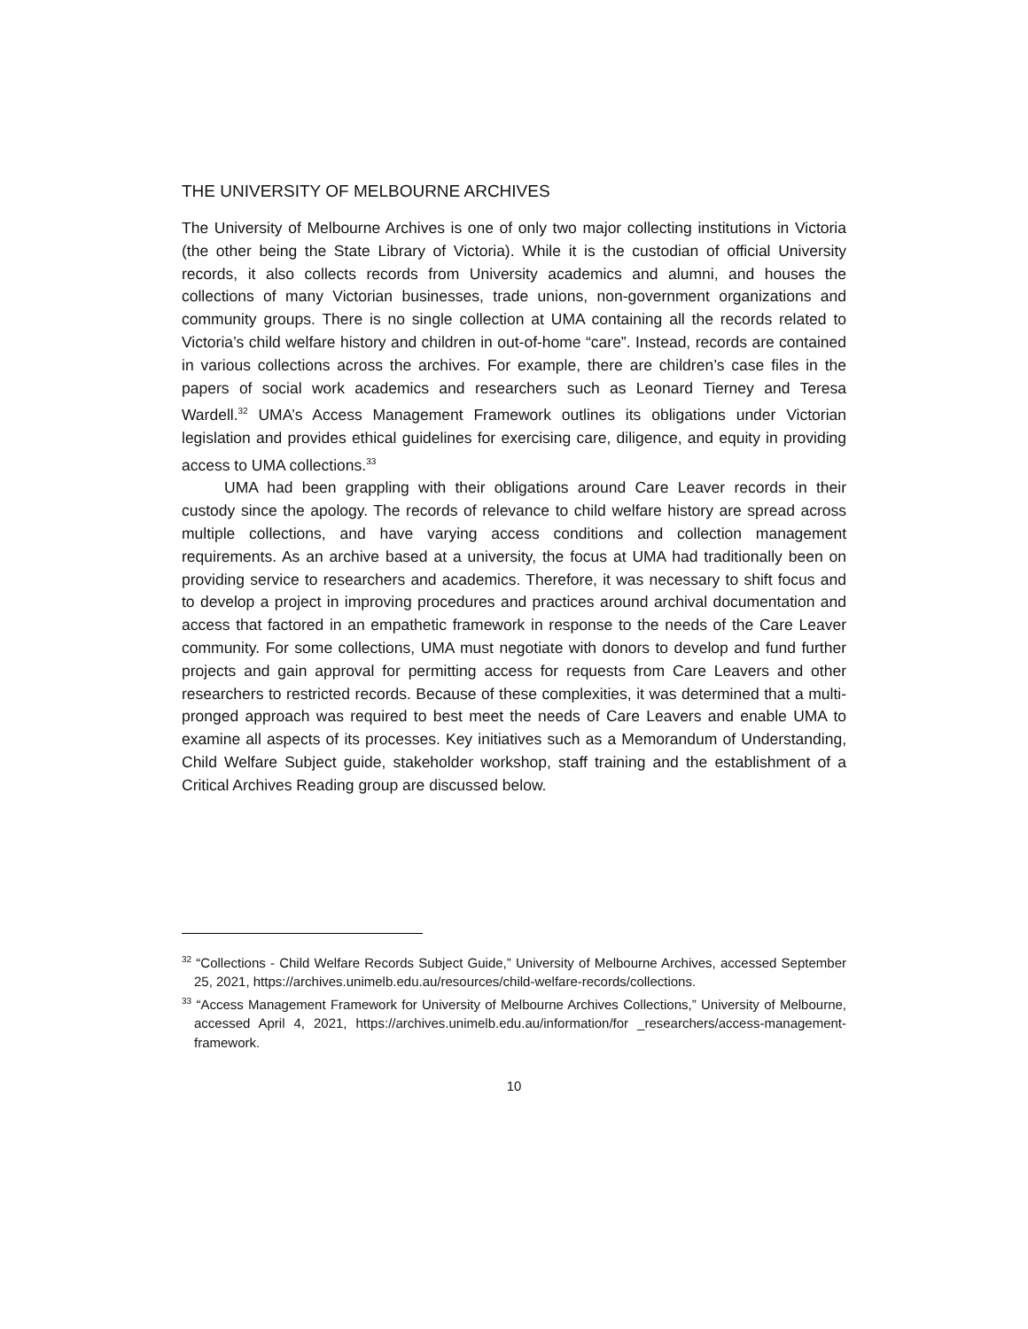THE UNIVERSITY OF MELBOURNE ARCHIVES
The University of Melbourne Archives is one of only two major collecting institutions in Victoria (the other being the State Library of Victoria). While it is the custodian of official University records, it also collects records from University academics and alumni, and houses the collections of many Victorian businesses, trade unions, non-government organizations and community groups. There is no single collection at UMA containing all the records related to Victoria’s child welfare history and children in out-of-home “care”. Instead, records are contained in various collections across the archives. For example, there are children’s case files in the papers of social work academics and researchers such as Leonard Tierney and Teresa Wardell.<sup>32</sup> UMA’s Access Management Framework outlines its obligations under Victorian legislation and provides ethical guidelines for exercising care, diligence, and equity in providing access to UMA collections.<sup>33</sup>
UMA had been grappling with their obligations around Care Leaver records in their custody since the apology. The records of relevance to child welfare history are spread across multiple collections, and have varying access conditions and collection management requirements. As an archive based at a university, the focus at UMA had traditionally been on providing service to researchers and academics. Therefore, it was necessary to shift focus and to develop a project in improving procedures and practices around archival documentation and access that factored in an empathetic framework in response to the needs of the Care Leaver community. For some collections, UMA must negotiate with donors to develop and fund further projects and gain approval for permitting access for requests from Care Leavers and other researchers to restricted records. Because of these complexities, it was determined that a multi-pronged approach was required to best meet the needs of Care Leavers and enable UMA to examine all aspects of its processes. Key initiatives such as a Memorandum of Understanding, Child Welfare Subject guide, stakeholder workshop, staff training and the establishment of a Critical Archives Reading group are discussed below.
<sup>32</sup> “Collections - Child Welfare Records Subject Guide,” University of Melbourne Archives, accessed September 25, 2021, https://archives.unimelb.edu.au/resources/child-welfare-records/collections.
<sup>33</sup> “Access Management Framework for University of Melbourne Archives Collections,” University of Melbourne, accessed April 4, 2021, https://archives.unimelb.edu.au/information/for _researchers/access-management-framework.
10